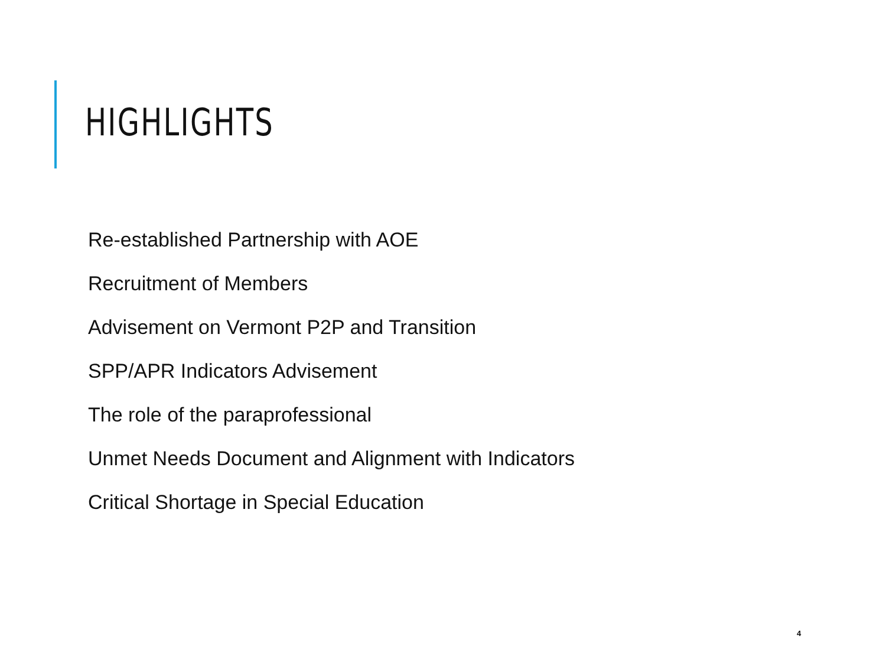HIGHLIGHTS
Re-established Partnership with AOE
Recruitment of Members
Advisement on Vermont P2P and Transition
SPP/APR Indicators Advisement
The role of the paraprofessional
Unmet Needs Document and Alignment with Indicators
Critical Shortage in Special Education
4